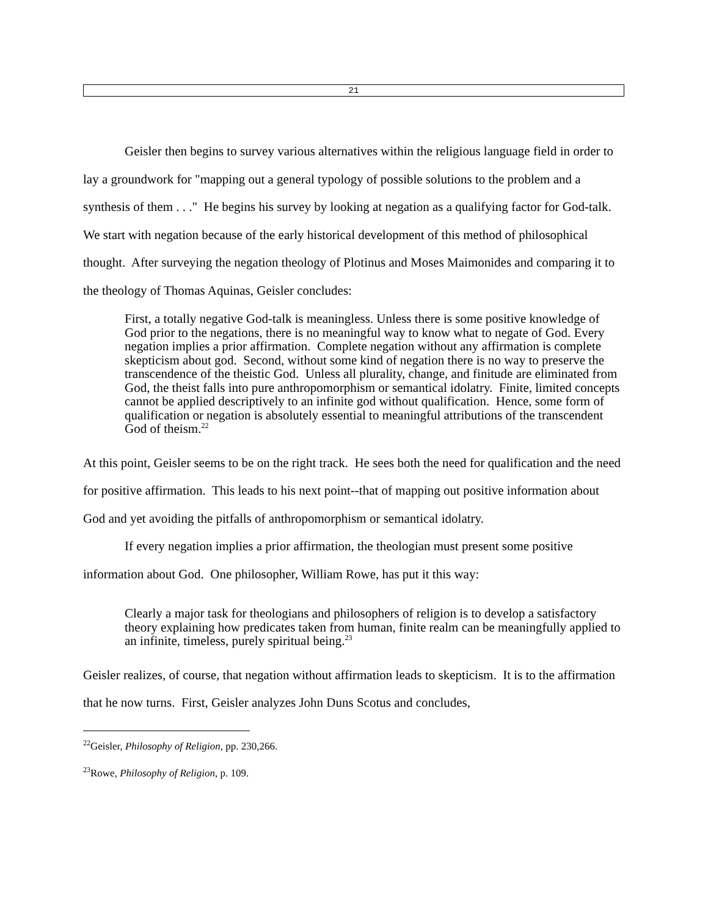21
Geisler then begins to survey various alternatives within the religious language field in order to lay a groundwork for "mapping out a general typology of possible solutions to the problem and a synthesis of them . . ." He begins his survey by looking at negation as a qualifying factor for God-talk. We start with negation because of the early historical development of this method of philosophical thought. After surveying the negation theology of Plotinus and Moses Maimonides and comparing it to the theology of Thomas Aquinas, Geisler concludes:
First, a totally negative God-talk is meaningless. Unless there is some positive knowledge of God prior to the negations, there is no meaningful way to know what to negate of God. Every negation implies a prior affirmation. Complete negation without any affirmation is complete skepticism about god. Second, without some kind of negation there is no way to preserve the transcendence of the theistic God. Unless all plurality, change, and finitude are eliminated from God, the theist falls into pure anthropomorphism or semantical idolatry. Finite, limited concepts cannot be applied descriptively to an infinite god without qualification. Hence, some form of qualification or negation is absolutely essential to meaningful attributions of the transcendent God of theism.<sup>22</sup>
At this point, Geisler seems to be on the right track. He sees both the need for qualification and the need for positive affirmation. This leads to his next point--that of mapping out positive information about God and yet avoiding the pitfalls of anthropomorphism or semantical idolatry.
If every negation implies a prior affirmation, the theologian must present some positive information about God. One philosopher, William Rowe, has put it this way:
Clearly a major task for theologians and philosophers of religion is to develop a satisfactory theory explaining how predicates taken from human, finite realm can be meaningfully applied to an infinite, timeless, purely spiritual being.<sup>23</sup>
Geisler realizes, of course, that negation without affirmation leads to skepticism. It is to the affirmation that he now turns. First, Geisler analyzes John Duns Scotus and concludes,
<sup>22</sup> Geisler, Philosophy of Religion, pp. 230,266.
<sup>23</sup> Rowe, Philosophy of Religion, p. 109.